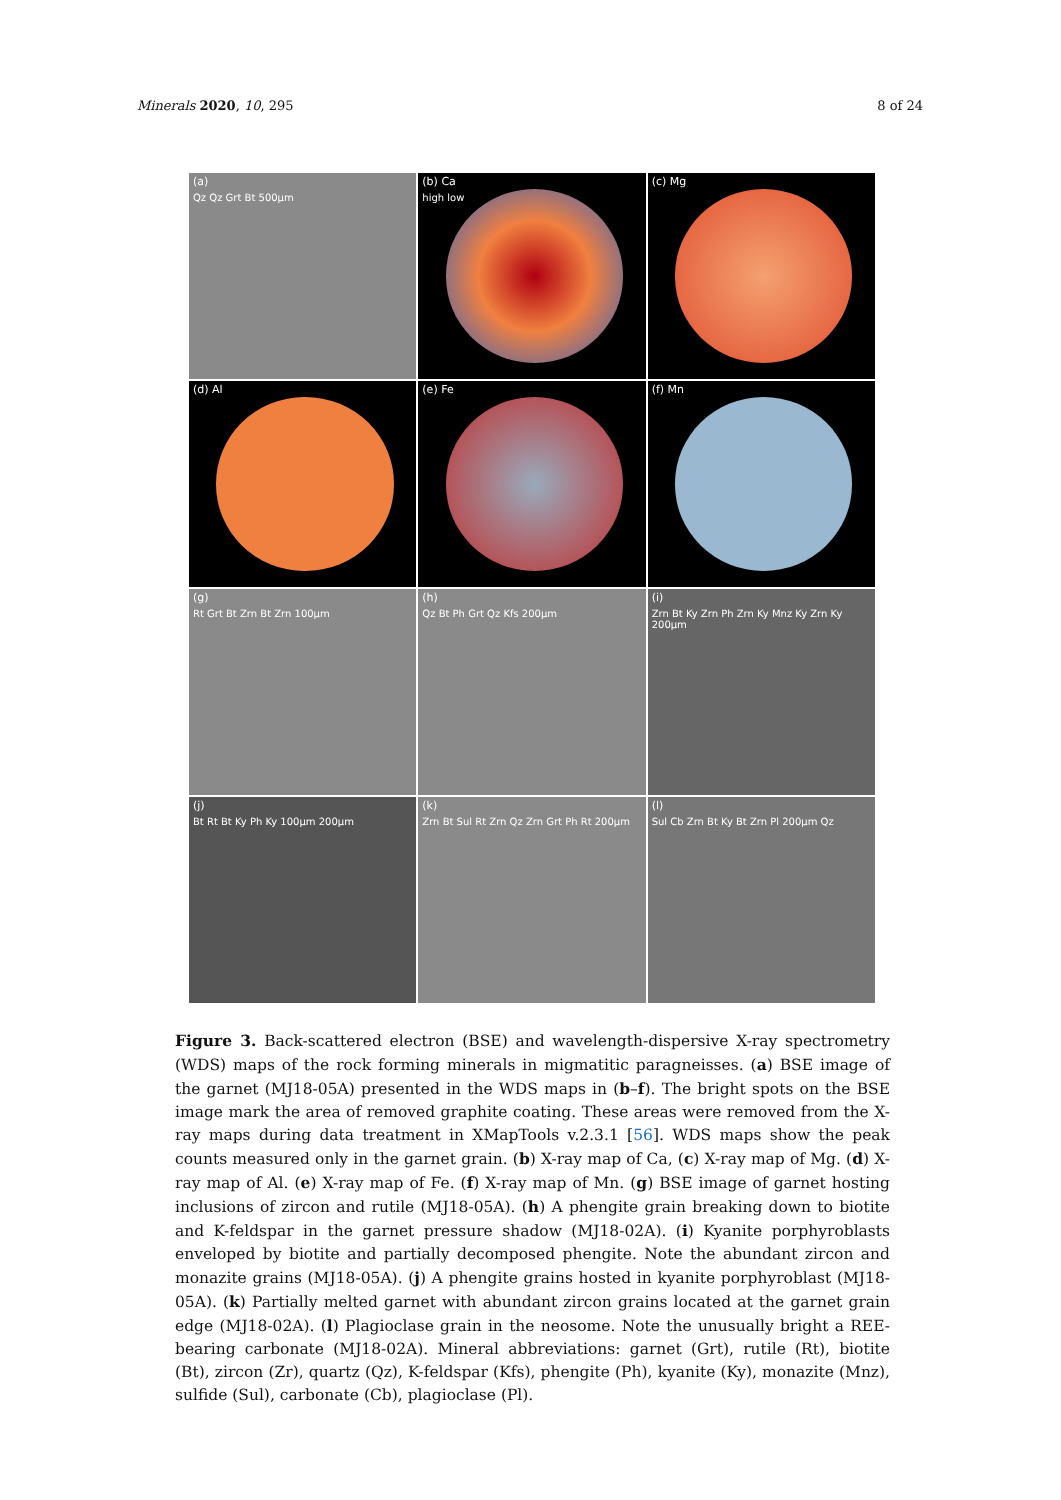Minerals 2020, 10, 295 8 of 24
(a)
Qz Qz Grt Bt 500µm
(b) Ca
high low
(c) Mg
(d) Al
(e) Fe
(f) Mn
(g)
Rt Grt Bt Zrn Bt Zrn 100µm
(h)
Qz Bt Ph Grt Qz Kfs 200µm
(i)
Zrn Bt Ky Zrn Ph Zrn Ky Mnz Ky Zrn Ky 200µm
(j)
Bt Rt Bt Ky Ph Ky 100µm 200µm
(k)
Zrn Bt Sul Rt Zrn Qz Zrn Grt Ph Rt 200µm
(l)
Sul Cb Zrn Bt Ky Bt Zrn Pl 200µm Qz
Figure 3. Back-scattered electron (BSE) and wavelength-dispersive X-ray spectrometry (WDS) maps of the rock forming minerals in migmatitic paragneisses. (a) BSE image of the garnet (MJ18-05A) presented in the WDS maps in (b–f). The bright spots on the BSE image mark the area of removed graphite coating. These areas were removed from the X-ray maps during data treatment in XMapTools v.2.3.1 [56]. WDS maps show the peak counts measured only in the garnet grain. (b) X-ray map of Ca, (c) X-ray map of Mg. (d) X-ray map of Al. (e) X-ray map of Fe. (f) X-ray map of Mn. (g) BSE image of garnet hosting inclusions of zircon and rutile (MJ18-05A). (h) A phengite grain breaking down to biotite and K-feldspar in the garnet pressure shadow (MJ18-02A). (i) Kyanite porphyroblasts enveloped by biotite and partially decomposed phengite. Note the abundant zircon and monazite grains (MJ18-05A). (j) A phengite grains hosted in kyanite porphyroblast (MJ18-05A). (k) Partially melted garnet with abundant zircon grains located at the garnet grain edge (MJ18-02A). (l) Plagioclase grain in the neosome. Note the unusually bright a REE-bearing carbonate (MJ18-02A). Mineral abbreviations: garnet (Grt), rutile (Rt), biotite (Bt), zircon (Zr), quartz (Qz), K-feldspar (Kfs), phengite (Ph), kyanite (Ky), monazite (Mnz), sulfide (Sul), carbonate (Cb), plagioclase (Pl).